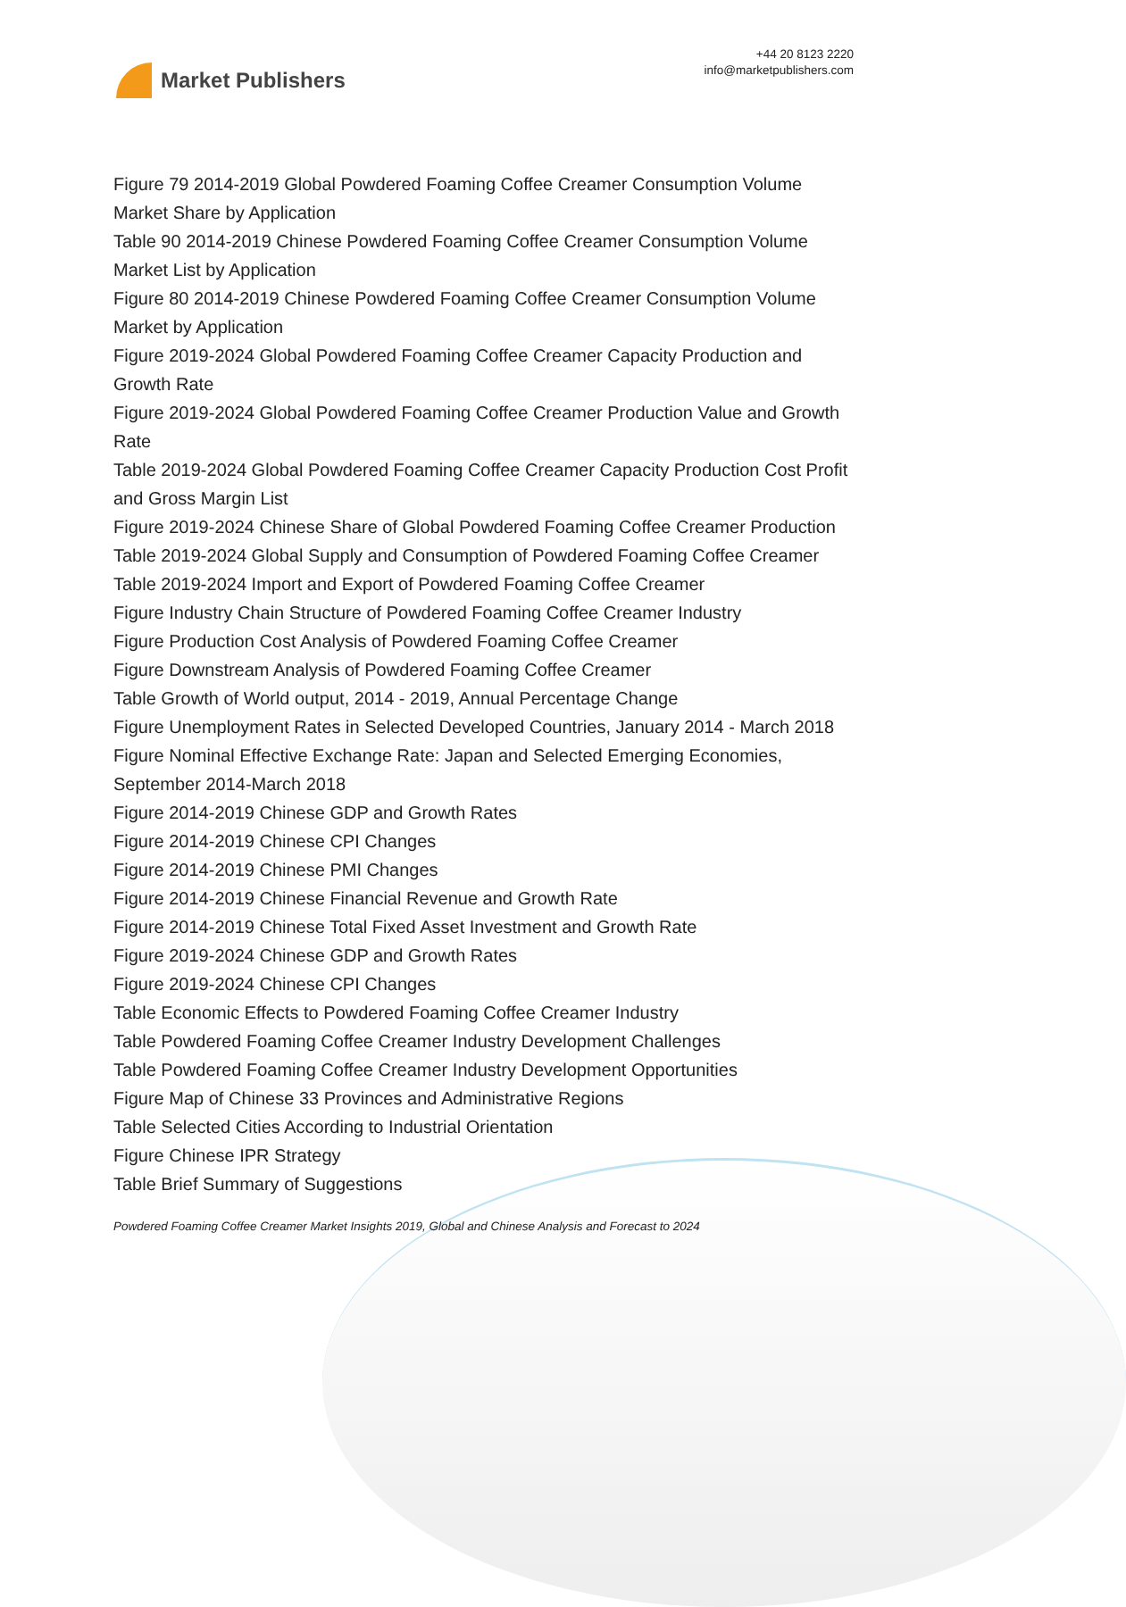Market Publishers
+44 20 8123 2220
info@marketpublishers.com
Figure 79 2014-2019 Global Powdered Foaming Coffee Creamer Consumption Volume Market Share by Application
Table 90 2014-2019 Chinese Powdered Foaming Coffee Creamer Consumption Volume Market List by Application
Figure 80 2014-2019 Chinese Powdered Foaming Coffee Creamer Consumption Volume Market by Application
Figure 2019-2024 Global Powdered Foaming Coffee Creamer Capacity Production and Growth Rate
Figure 2019-2024 Global Powdered Foaming Coffee Creamer Production Value and Growth Rate
Table 2019-2024 Global Powdered Foaming Coffee Creamer Capacity Production Cost Profit and Gross Margin List
Figure 2019-2024 Chinese Share of Global Powdered Foaming Coffee Creamer Production
Table 2019-2024 Global Supply and Consumption of Powdered Foaming Coffee Creamer
Table 2019-2024 Import and Export of Powdered Foaming Coffee Creamer
Figure Industry Chain Structure of Powdered Foaming Coffee Creamer Industry
Figure Production Cost Analysis of Powdered Foaming Coffee Creamer
Figure Downstream Analysis of Powdered Foaming Coffee Creamer
Table Growth of World output, 2014 - 2019, Annual Percentage Change
Figure Unemployment Rates in Selected Developed Countries, January 2014 - March 2018
Figure Nominal Effective Exchange Rate: Japan and Selected Emerging Economies, September 2014-March 2018
Figure 2014-2019 Chinese GDP and Growth Rates
Figure 2014-2019 Chinese CPI Changes
Figure 2014-2019 Chinese PMI Changes
Figure 2014-2019 Chinese Financial Revenue and Growth Rate
Figure 2014-2019 Chinese Total Fixed Asset Investment and Growth Rate
Figure 2019-2024 Chinese GDP and Growth Rates
Figure 2019-2024 Chinese CPI Changes
Table Economic Effects to Powdered Foaming Coffee Creamer Industry
Table Powdered Foaming Coffee Creamer Industry Development Challenges
Table Powdered Foaming Coffee Creamer Industry Development Opportunities
Figure Map of Chinese 33 Provinces and Administrative Regions
Table Selected Cities According to Industrial Orientation
Figure Chinese IPR Strategy
Table Brief Summary of Suggestions
Powdered Foaming Coffee Creamer Market Insights 2019, Global and Chinese Analysis and Forecast to 2024